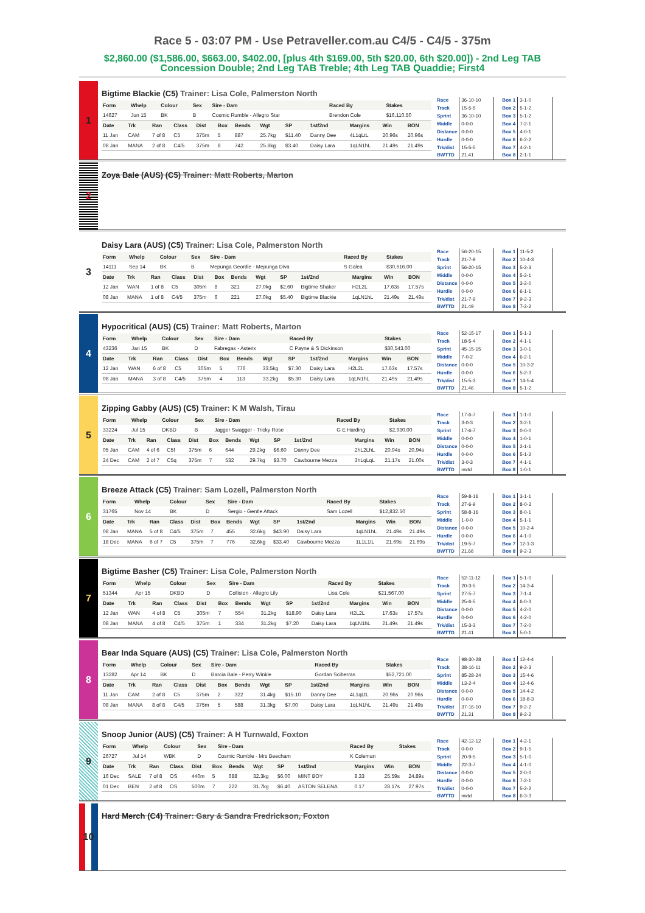Race 5 - 03:07 PM - Use Petraveller.com.au C4/5 - C4/5 - 375m
$2,860.00 ($1,586.00, $663.00, $402.00, [plus 4th $169.00, 5th $20.00, 6th $20.00]) - 2nd Leg TAB Concession Double; 2nd Leg TAB Treble; 4th Leg TAB Quaddie; First4
1
Bigtime Blackie (C5) Trainer: Lisa Cole, Palmerston North
| Form | Whelp | Colour | Sex | Sire - Dam | Raced By | Stakes |
| --- | --- | --- | --- | --- | --- | --- |
| 14627 | Jun 15 | BK | B | Cosmic Rumble - Allegro Star | Brendon Cole | $16,110.50 |
| Date | Trk | Ran | Class | Dist | Box | Bends | Wgt | SP | 1st/2nd | Margins | Win | BON |
| --- | --- | --- | --- | --- | --- | --- | --- | --- | --- | --- | --- | --- |
| 11 Jan | CAM | 7 of 8 | C5 | 375m | 5 | 887 | 25.7kg | $11.40 | Danny Dee | 4L1qLtL | 20.96s | 20.96s |
| 08 Jan | MANA | 2 of 8 | C4/5 | 375m | 8 | 742 | 25.8kg | $3.40 | Daisy Lara | 1qLN1hL | 21.49s | 21.49s |
| Race | 36-10-10 |
| Track | 15-5-5 |
| Sprint | 36-10-10 |
| Middle | 0-0-0 |
| Distance | 0-0-0 |
| Hurdle | 0-0-0 |
| Trk/dist | 15-5-5 |
| BWTTD | 21.41 |
| Box 1 | 3-1-0 |
| Box 2 | 5-1-2 |
| Box 3 | 5-1-2 |
| Box 4 | 7-2-1 |
| Box 5 | 4-0-1 |
| Box 6 | 6-2-2 |
| Box 7 | 4-2-1 |
| Box 8 | 2-1-1 |
2
Zoya Bale (AUS) (C5) Trainer: Matt Roberts, Marton
3
Daisy Lara (AUS) (C5) Trainer: Lisa Cole, Palmerston North
| Form | Whelp | Colour | Sex | Sire - Dam | Raced By | Stakes |
| --- | --- | --- | --- | --- | --- | --- |
| 14111 | Sep 14 | BK | B | Mepunga Geordie - Mepunga Diva | S Galea | $30,616.00 |
| Date | Trk | Ran | Class | Dist | Box | Bends | Wgt | SP | 1st/2nd | Margins | Win | BON |
| --- | --- | --- | --- | --- | --- | --- | --- | --- | --- | --- | --- | --- |
| 12 Jan | WAN | 1 of 8 | C5 | 305m | 8 | 321 | 27.0kg | $2.60 | Bigtime Shaker | H2L2L | 17.63s | 17.57s |
| 08 Jan | MANA | 1 of 8 | C4/5 | 375m | 6 | 221 | 27.0kg | $5.40 | Bigtime Blackie | 1qLN1hL | 21.49s | 21.49s |
| Race | 56-20-15 |
| Track | 21-7-9 |
| Sprint | 56-20-15 |
| Middle | 0-0-0 |
| Distance | 0-0-0 |
| Hurdle | 0-0-0 |
| Trk/dist | 21-7-9 |
| BWTTD | 21.49 |
| Box 1 | 11-5-2 |
| Box 2 | 10-4-3 |
| Box 3 | 5-2-3 |
| Box 4 | 5-2-1 |
| Box 5 | 3-2-0 |
| Box 6 | 6-1-1 |
| Box 7 | 9-2-3 |
| Box 8 | 7-2-2 |
4
Hypocritical (AUS) (C5) Trainer: Matt Roberts, Marton
| Form | Whelp | Colour | Sex | Sire - Dam | Raced By | Stakes |
| --- | --- | --- | --- | --- | --- | --- |
| 43236 | Jan 15 | BK | D | Fabregas - Asterix | C Payne & S Dickinson | $30,543.00 |
| Date | Trk | Ran | Class | Dist | Box | Bends | Wgt | SP | 1st/2nd | Margins | Win | BON |
| --- | --- | --- | --- | --- | --- | --- | --- | --- | --- | --- | --- | --- |
| 12 Jan | WAN | 6 of 8 | C5 | 305m | 5 | 776 | 33.5kg | $7.30 | Daisy Lara | H2L2L | 17.63s | 17.57s |
| 08 Jan | MANA | 3 of 8 | C4/5 | 375m | 4 | 113 | 33.2kg | $5.30 | Daisy Lara | 1qLN1hL | 21.49s | 21.49s |
| Race | 52-15-17 |
| Track | 18-5-4 |
| Sprint | 45-15-15 |
| Middle | 7-0-2 |
| Distance | 0-0-0 |
| Hurdle | 0-0-0 |
| Trk/dist | 15-5-3 |
| BWTTD | 21.46 |
| Box 1 | 5-1-3 |
| Box 2 | 4-1-1 |
| Box 3 | 3-0-1 |
| Box 4 | 6-2-1 |
| Box 5 | 10-3-2 |
| Box 6 | 5-2-3 |
| Box 7 | 14-5-4 |
| Box 8 | 5-1-2 |
5
Zipping Gabby (AUS) (C5) Trainer: K M Walsh, Tirau
| Form | Whelp | Colour | Sex | Sire - Dam | Raced By | Stakes |
| --- | --- | --- | --- | --- | --- | --- |
| 33224 | Jul 15 | DKBD | B | Jagger Swagger - Tricky Rose | G E Harding | $2,930.00 |
| Date | Trk | Ran | Class | Dist | Box | Bends | Wgt | SP | 1st/2nd | Margins | Win | BON |
| --- | --- | --- | --- | --- | --- | --- | --- | --- | --- | --- | --- | --- |
| 05 Jan | CAM | 4 of 6 | C5f | 375m | 6 | 644 | 29.2kg | $6.60 | Danny Dee | 2hL2LhL | 20.94s | 20.94s |
| 24 Dec | CAM | 2 of 7 | C5q | 375m | 7 | 532 | 29.7kg | $3.70 | Cawbourne Mezza | 3hLqLqL | 21.17s | 21.00s |
| Race | 17-6-7 |
| Track | 3-0-3 |
| Sprint | 17-6-7 |
| Middle | 0-0-0 |
| Distance | 0-0-0 |
| Hurdle | 0-0-0 |
| Trk/dist | 3-0-3 |
| BWTTD | nwtd |
| Box 1 | 1-1-0 |
| Box 2 | 3-2-1 |
| Box 3 | 0-0-0 |
| Box 4 | 1-0-1 |
| Box 5 | 2-1-1 |
| Box 6 | 5-1-2 |
| Box 7 | 4-1-1 |
| Box 8 | 1-0-1 |
6
Breeze Attack (C5) Trainer: Sam Lozell, Palmerston North
| Form | Whelp | Colour | Sex | Sire - Dam | Raced By | Stakes |
| --- | --- | --- | --- | --- | --- | --- |
| 31765 | Nov 14 | BK | D | Sergio - Gentle Attack | Sam Lozell | $12,832.50 |
| Date | Trk | Ran | Class | Dist | Box | Bends | Wgt | SP | 1st/2nd | Margins | Win | BON |
| --- | --- | --- | --- | --- | --- | --- | --- | --- | --- | --- | --- | --- |
| 08 Jan | MANA | 5 of 8 | C4/5 | 375m | 7 | 455 | 32.6kg | $43.90 | Daisy Lara | 1qLN1hL | 21.49s | 21.49s |
| 18 Dec | MANA | 6 of 7 | C5 | 375m | 7 | 776 | 32.6kg | $33.40 | Cawbourne Mezza | 1L1L1tL | 21.69s | 21.69s |
| Race | 59-8-16 |
| Track | 27-6-9 |
| Sprint | 58-8-16 |
| Middle | 1-0-0 |
| Distance | 0-0-0 |
| Hurdle | 0-0-0 |
| Trk/dist | 19-5-7 |
| BWTTD | 21.66 |
| Box 1 | 3-1-1 |
| Box 2 | 8-0-3 |
| Box 3 | 8-0-1 |
| Box 4 | 5-1-1 |
| Box 5 | 10-2-4 |
| Box 6 | 4-1-0 |
| Box 7 | 12-1-3 |
| Box 8 | 9-2-3 |
7
Bigtime Basher (C5) Trainer: Lisa Cole, Palmerston North
| Form | Whelp | Colour | Sex | Sire - Dam | Raced By | Stakes |
| --- | --- | --- | --- | --- | --- | --- |
| 51344 | Apr 15 | DKBD | D | Collision - Allegro Lily | Lisa Cole | $21,567.00 |
| Date | Trk | Ran | Class | Dist | Box | Bends | Wgt | SP | 1st/2nd | Margins | Win | BON |
| --- | --- | --- | --- | --- | --- | --- | --- | --- | --- | --- | --- | --- |
| 12 Jan | WAN | 4 of 8 | C5 | 305m | 7 | 554 | 31.2kg | $18.90 | Daisy Lara | H2L2L | 17.63s | 17.57s |
| 08 Jan | MANA | 4 of 8 | C4/5 | 375m | 1 | 334 | 31.2kg | $7.20 | Daisy Lara | 1qLN1hL | 21.49s | 21.49s |
| Race | 52-11-12 |
| Track | 20-3-5 |
| Sprint | 27-5-7 |
| Middle | 25-6-5 |
| Distance | 0-0-0 |
| Hurdle | 0-0-0 |
| Trk/dist | 15-3-3 |
| BWTTD | 21.41 |
| Box 1 | 5-1-0 |
| Box 2 | 14-3-4 |
| Box 3 | 7-1-4 |
| Box 4 | 6-0-3 |
| Box 5 | 4-2-0 |
| Box 6 | 4-2-0 |
| Box 7 | 7-2-0 |
| Box 8 | 5-0-1 |
8
Bear Inda Square (AUS) (C5) Trainer: Lisa Cole, Palmerston North
| Form | Whelp | Colour | Sex | Sire - Dam | Raced By | Stakes |
| --- | --- | --- | --- | --- | --- | --- |
| 13282 | Apr 14 | BK | D | Barcia Bale - Perry Winkle | Gordan Sciberras | $52,721.00 |
| Date | Trk | Ran | Class | Dist | Box | Bends | Wgt | SP | 1st/2nd | Margins | Win | BON |
| --- | --- | --- | --- | --- | --- | --- | --- | --- | --- | --- | --- | --- |
| 11 Jan | CAM | 2 of 8 | C5 | 375m | 2 | 322 | 31.4kg | $15.10 | Danny Dee | 4L1qLtL | 20.96s | 20.96s |
| 08 Jan | MANA | 8 of 8 | C4/5 | 375m | 5 | 588 | 31.3kg | $7.00 | Daisy Lara | 1qLN1hL | 21.49s | 21.49s |
| Race | 98-30-28 |
| Track | 38-16-11 |
| Sprint | 85-28-24 |
| Middle | 13-2-4 |
| Distance | 0-0-0 |
| Hurdle | 0-0-0 |
| Trk/dist | 37-16-10 |
| BWTTD | 21.31 |
| Box 1 | 12-4-4 |
| Box 2 | 9-2-3 |
| Box 3 | 15-4-6 |
| Box 4 | 12-4-6 |
| Box 5 | 14-4-2 |
| Box 6 | 18-8-3 |
| Box 7 | 9-2-2 |
| Box 8 | 9-2-2 |
9
Snoop Junior (AUS) (C5) Trainer: A H Turnwald, Foxton
| Form | Whelp | Colour | Sex | Sire - Dam | Raced By | Stakes |
| --- | --- | --- | --- | --- | --- | --- |
| 26727 | Jul 14 | WBK | D | Cosmic Rumble - Mrs Beecham | K Coleman | |
| Date | Trk | Ran | Class | Dist | Box | Bends | Wgt | SP | 1st/2nd | Margins | Win | BON |
| --- | --- | --- | --- | --- | --- | --- | --- | --- | --- | --- | --- | --- |
| 16 Dec | SALE | 7 of 8 | OS | 440m | 5 | 688 | 32.3kg | $6.00 | MINT BOY | 8.33 | 25.59s | 24.89s |
| 01 Dec | BEN | 2 of 8 | OS | 500m | 7 | 222 | 31.7kg | $6.40 | ASTON SELENA | 0.17 | 28.17s | 27.97s |
| Race | 42-12-12 |
| Track | 0-0-0 |
| Sprint | 20-9-5 |
| Middle | 22-3-7 |
| Distance | 0-0-0 |
| Hurdle | 0-0-0 |
| Trk/dist | 0-0-0 |
| BWTTD | nwtd |
| Box 1 | 4-2-1 |
| Box 2 | 9-1-5 |
| Box 3 | 5-1-0 |
| Box 4 | 4-1-0 |
| Box 5 | 2-0-0 |
| Box 6 | 7-2-1 |
| Box 7 | 5-2-2 |
| Box 8 | 6-3-3 |
10
Hard Merch (C4) Trainer: Gary & Sandra Fredrickson, Foxton